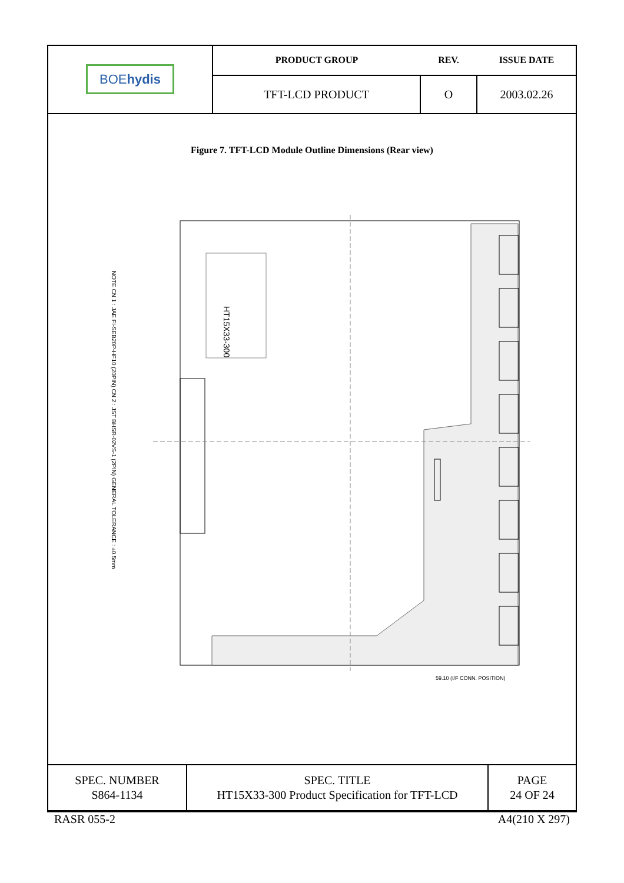| BOE hydis | PRODUCT GROUP | REV. | ISSUE DATE |
| | TFT-LCD PRODUCT | O | 2003.02.26 |
Figure 7. TFT-LCD Module Outline Dimensions (Rear view)
HT15X33-300
NOTE CN 1 : JAE FI-SEB20P-HF10 (20PIN) CN 2 : JST BHSR-02VS-1 (2PIN) GENERAL TOLERANCE : ±0.5mm
59.10 (I/F CONN. POSITION)
| SPEC. NUMBER S864-1134 | SPEC. TITLE HT15X33-300 Product Specification for TFT-LCD | PAGE 24 OF 24 |
RASR 055-2 A4(210 X 297)